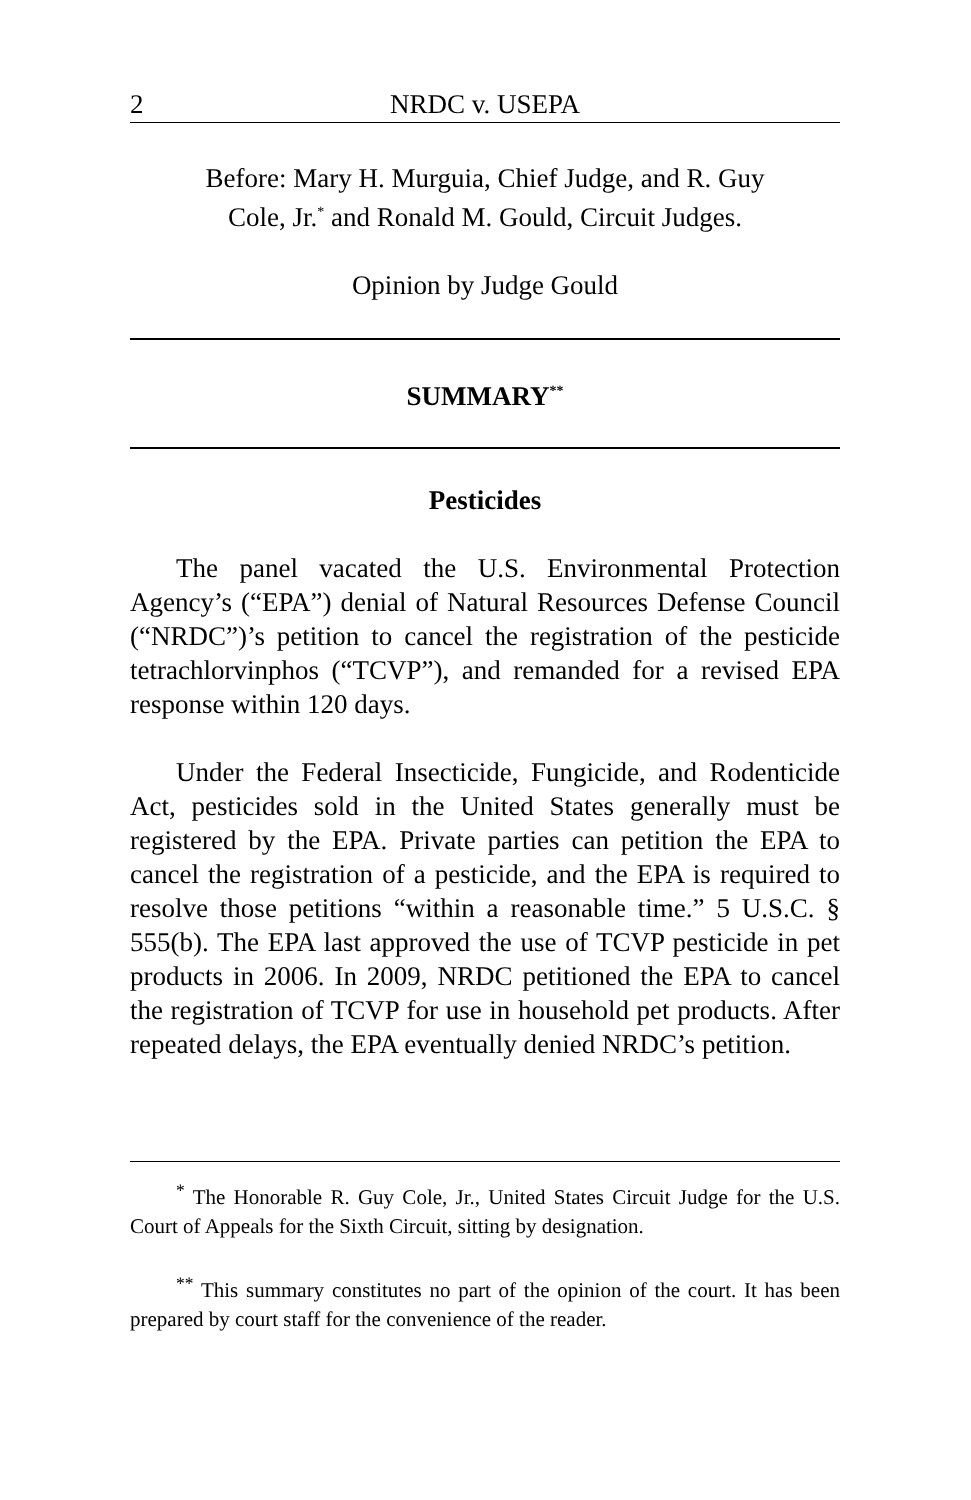2 NRDC v. USEPA
Before: Mary H. Murguia, Chief Judge, and R. Guy
Cole, Jr.<sup>*</sup> and Ronald M. Gould, Circuit Judges.
Opinion by Judge Gould
SUMMARY<sup>**</sup>
Pesticides
The panel vacated the U.S. Environmental Protection Agency’s (“EPA”) denial of Natural Resources Defense Council (“NRDC”)’s petition to cancel the registration of the pesticide tetrachlorvinphos (“TCVP”), and remanded for a revised EPA response within 120 days.
Under the Federal Insecticide, Fungicide, and Rodenticide Act, pesticides sold in the United States generally must be registered by the EPA. Private parties can petition the EPA to cancel the registration of a pesticide, and the EPA is required to resolve those petitions “within a reasonable time.” 5 U.S.C. § 555(b). The EPA last approved the use of TCVP pesticide in pet products in 2006. In 2009, NRDC petitioned the EPA to cancel the registration of TCVP for use in household pet products. After repeated delays, the EPA eventually denied NRDC’s petition.
<sup>*</sup> The Honorable R. Guy Cole, Jr., United States Circuit Judge for the U.S. Court of Appeals for the Sixth Circuit, sitting by designation.
<sup>**</sup> This summary constitutes no part of the opinion of the court. It has been prepared by court staff for the convenience of the reader.